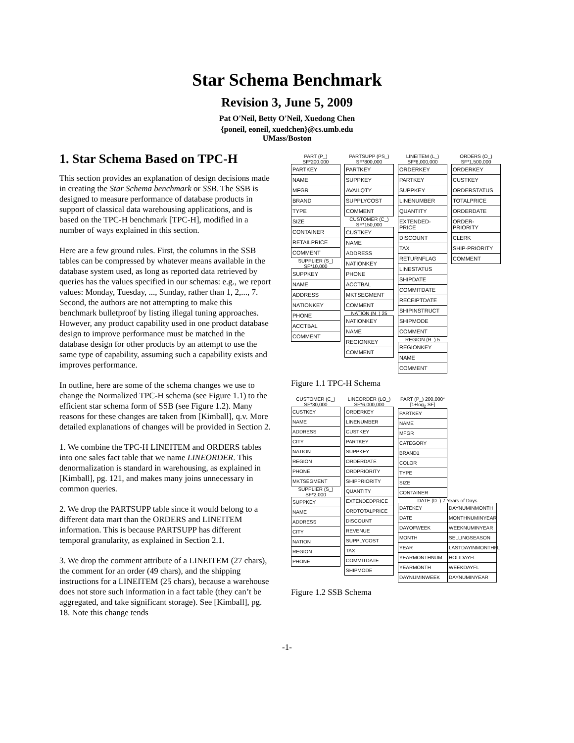Star Schema Benchmark
Revision 3, June 5, 2009
Pat O'Neil, Betty O'Neil, Xuedong Chen
{poneil, eoneil, xuedchen}@cs.umb.edu
UMass/Boston
1. Star Schema Based on TPC-H
This section provides an explanation of design decisions made in creating the Star Schema benchmark or SSB. The SSB is designed to measure performance of database products in support of classical data warehousing applications, and is based on the TPC-H benchmark [TPC-H], modified in a number of ways explained in this section.
Here are a few ground rules. First, the columns in the SSB tables can be compressed by whatever means available in the database system used, as long as reported data retrieved by queries has the values specified in our schemas: e.g., we report values: Monday, Tuesday, ..., Sunday, rather than 1, 2,..., 7. Second, the authors are not attempting to make this benchmark bulletproof by listing illegal tuning approaches. However, any product capability used in one product database design to improve performance must be matched in the database design for other products by an attempt to use the same type of capability, assuming such a capability exists and improves performance.
In outline, here are some of the schema changes we use to change the Normalized TPC-H schema (see Figure 1.1) to the efficient star schema form of SSB (see Figure 1.2). Many reasons for these changes are taken from [Kimball], q.v. More detailed explanations of changes will be provided in Section 2.
1. We combine the TPC-H LINEITEM and ORDERS tables into one sales fact table that we name LINEORDER. This denormalization is standard in warehousing, as explained in [Kimball], pg. 121, and makes many joins unnecessary in common queries.
2. We drop the PARTSUPP table since it would belong to a different data mart than the ORDERS and LINEITEM information. This is because PARTSUPP has different temporal granularity, as explained in Section 2.1.
3. We drop the comment attribute of a LINEITEM (27 chars), the comment for an order (49 chars), and the shipping instructions for a LINEITEM (25 chars), because a warehouse does not store such information in a fact table (they can’t be aggregated, and take significant storage). See [Kimball], pg. 18. Note this change tends
PART (P_) SF*200,000
PARTKEY
NAME
MFGR
BRAND
TYPE
SIZE
CONTAINER
RETAILPRICE
COMMENT
SUPPLIER (S_) SF*10,000
SUPPKEY
NAME
ADDRESS
NATIONKEY
PHONE
ACCTBAL
COMMENT
PARTSUPP (PS_) SF*800,000
PARTKEY
SUPPKEY
AVAILQTY
SUPPLYCOST
COMMENT
CUSTOMER (C_) SF*150,000
CUSTKEY
NAME
ADDRESS
NATIONKEY
PHONE
ACCTBAL
MKTSEGMENT
COMMENT
NATION (N_) 25
NATIONKEY
NAME
REGIONKEY
COMMENT
LINEITEM (L_) SF*6,000,000
ORDERKEY
PARTKEY
SUPPKEY
LINENUMBER
QUANTITY
EXTENDED-PRICE
DISCOUNT
TAX
RETURNFLAG
LINESTATUS
SHIPDATE
COMMITDATE
RECEIPTDATE
SHIPINSTRUCT
SHIPMODE
COMMENT
REGION (R_) 5
REGIONKEY
NAME
COMMENT
ORDERS (O_) SF*1,500,000
ORDERKEY
CUSTKEY
ORDERSTATUS
TOTALPRICE
ORDERDATE
ORDER-PRIORITY
CLERK
SHIP-PRIORITY
COMMENT
Figure 1.1 TPC-H Schema
CUSTOMER (C_) SF*30,000
CUSTKEY
NAME
ADDRESS
CITY
NATION
REGION
PHONE
MKTSEGMENT
SUPPLIER (S_) SF*2,000
SUPPKEY
NAME
ADDRESS
CITY
NATION
REGION
PHONE
LINEORDER (LO_) SF*6,000,000
ORDERKEY
LINENUMBER
CUSTKEY
PARTKEY
SUPPKEY
ORDERDATE
ORDPRIORITY
SHIPPRIORITY
QUANTITY
EXTENDEDPRICE
ORDTOTALPRICE
DISCOUNT
REVENUE
SUPPLYCOST
TAX
COMMITDATE
SHIPMODE
PART (P_) 200,000*[1+log<sub>2</sub> SF]
PARTKEY
NAME
MFGR
CATEGORY
BRAND1
COLOR
TYPE
SIZE
CONTAINER
DATE (D_) 7 Years of Days
DATEKEY
DATE
DAYOFWEEK
MONTH
YEAR
YEARMONTHNUM
YEARMONTH
DAYNUMINWEEK
DAYNUMINMONTH
MONTHNUMINYEAR
WEEKNUMINYEAR
SELLINGSEASON
LASTDAYINMONTHFL
HOLIDAYFL
WEEKDAYFL
DAYNUMINYEAR
Figure 1.2 SSB Schema
-1-